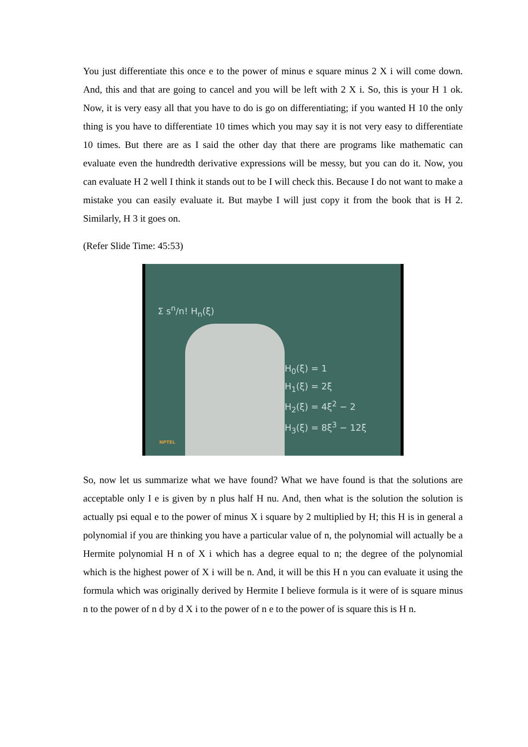You just differentiate this once e to the power of minus e square minus 2 X i will come down. And, this and that are going to cancel and you will be left with 2 X i. So, this is your H 1 ok. Now, it is very easy all that you have to do is go on differentiating; if you wanted H 10 the only thing is you have to differentiate 10 times which you may say it is not very easy to differentiate 10 times. But there are as I said the other day that there are programs like mathematic can evaluate even the hundredth derivative expressions will be messy, but you can do it. Now, you can evaluate H 2 well I think it stands out to be I will check this. Because I do not want to make a mistake you can easily evaluate it. But maybe I will just copy it from the book that is H 2. Similarly, H 3 it goes on.
(Refer Slide Time: 45:53)
Σ s<sup>n</sup>/n! H<sub>n</sub>(ξ)
H<sub>0</sub>(ξ) = 1
H<sub>1</sub>(ξ) = 2ξ
H<sub>2</sub>(ξ) = 4ξ<sup>2</sup> − 2
H<sub>3</sub>(ξ) = 8ξ<sup>3</sup> − 12ξ
NPTEL
So, now let us summarize what we have found? What we have found is that the solutions are acceptable only I e is given by n plus half H nu. And, then what is the solution the solution is actually psi equal e to the power of minus X i square by 2 multiplied by H; this H is in general a polynomial if you are thinking you have a particular value of n, the polynomial will actually be a Hermite polynomial H n of X i which has a degree equal to n; the degree of the polynomial which is the highest power of X i will be n. And, it will be this H n you can evaluate it using the formula which was originally derived by Hermite I believe formula is it were of is square minus n to the power of n d by d X i to the power of n e to the power of is square this is H n.